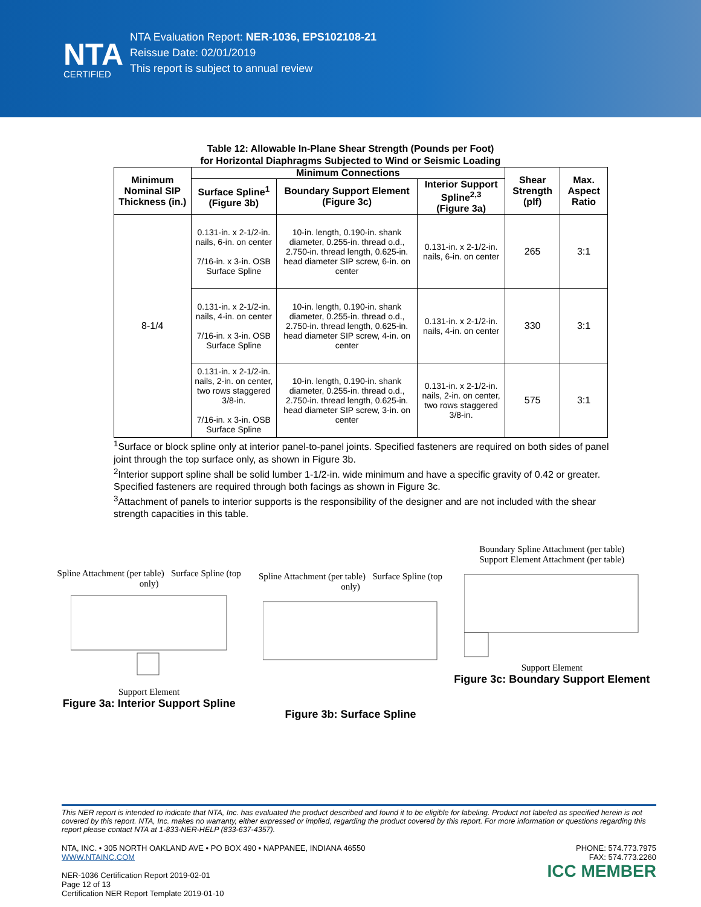NTA
CERTIFIED
NTA Evaluation Report: NER-1036, EPS102108-21
Reissue Date: 02/01/2019
This report is subject to annual review
Table 12: Allowable In-Plane Shear Strength (Pounds per Foot)
for Horizontal Diaphragms Subjected to Wind or Seismic Loading
| Minimum Nominal SIP Thickness (in.) | Minimum Connections | | | Shear Strength (plf) | Max. Aspect Ratio |
| --- | --- | --- | --- | --- | --- |
| | Surface Spline<sup>1</sup> (Figure 3b) | Boundary Support Element (Figure 3c) | Interior Support Spline<sup>2,3</sup> (Figure 3a) | | |
| 8-1/4 | 0.131-in. x 2-1/2-in. nails, 6-in. on center 7/16-in. x 3-in. OSB Surface Spline | 10-in. length, 0.190-in. shank diameter, 0.255-in. thread o.d., 2.750-in. thread length, 0.625-in. head diameter SIP screw, 6-in. on center | 0.131-in. x 2-1/2-in. nails, 6-in. on center | 265 | 3:1 |
| | 0.131-in. x 2-1/2-in. nails, 4-in. on center 7/16-in. x 3-in. OSB Surface Spline | 10-in. length, 0.190-in. shank diameter, 0.255-in. thread o.d., 2.750-in. thread length, 0.625-in. head diameter SIP screw, 4-in. on center | 0.131-in. x 2-1/2-in. nails, 4-in. on center | 330 | 3:1 |
| | 0.131-in. x 2-1/2-in. nails, 2-in. on center, two rows staggered 3/8-in. 7/16-in. x 3-in. OSB Surface Spline | 10-in. length, 0.190-in. shank diameter, 0.255-in. thread o.d., 2.750-in. thread length, 0.625-in. head diameter SIP screw, 3-in. on center | 0.131-in. x 2-1/2-in. nails, 2-in. on center, two rows staggered 3/8-in. | 575 | 3:1 |
<sup>1</sup> Surface or block spline only at interior panel-to-panel joints. Specified fasteners are required on both sides of panel joint through the top surface only, as shown in Figure 3b.
<sup>2</sup> Interior support spline shall be solid lumber 1-1/2-in. wide minimum and have a specific gravity of 0.42 or greater. Specified fasteners are required through both facings as shown in Figure 3c.
<sup>3</sup> Attachment of panels to interior supports is the responsibility of the designer and are not included with the shear strength capacities in this table.
Spline Attachment (per table) Surface Spline (top only)
Support Element
Figure 3a: Interior Support Spline
Spline Attachment (per table) Surface Spline (top only)
Figure 3b: Surface Spline
Boundary Spline Attachment (per table)
Support Element Attachment (per table)
Support Element
Figure 3c: Boundary Support Element
This NER report is intended to indicate that NTA, Inc. has evaluated the product described and found it to be eligible for labeling. Product not labeled as specified herein is not covered by this report. NTA, Inc. makes no warranty, either expressed or implied, regarding the product covered by this report. For more information or questions regarding this report please contact NTA at 1-833-NER-HELP (833-637-4357).
NTA, INC. • 305 NORTH OAKLAND AVE • PO BOX 490 • NAPPANEE, INDIANA 46550
WWW.NTAINC.COM
NER-1036 Certification Report 2019-02-01
Page 12 of 13
Certification NER Report Template 2019-01-10
PHONE: 574.773.7975
FAX: 574.773.2260
ICC MEMBER